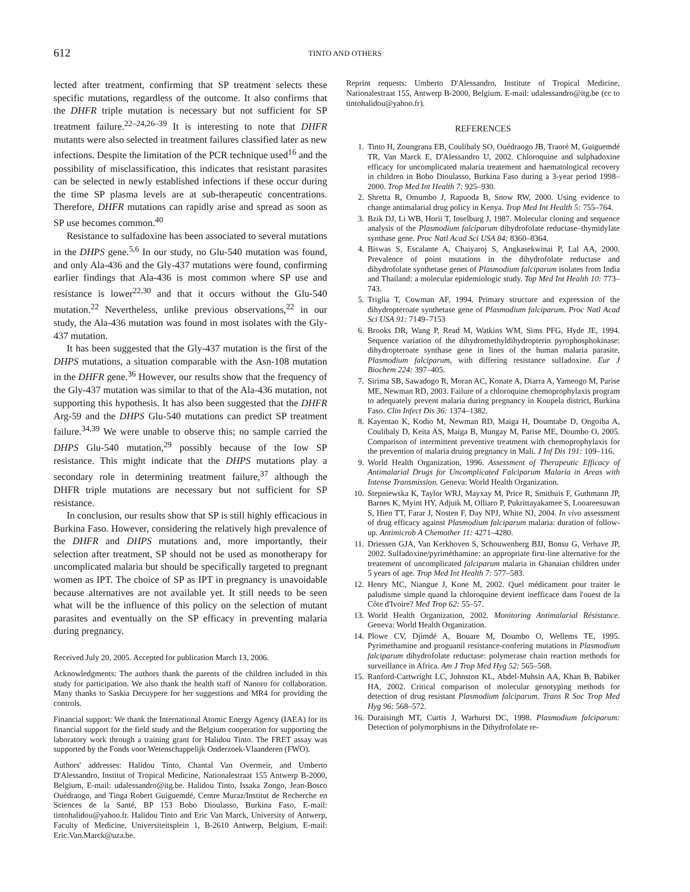612
TINTO AND OTHERS
lected after treatment, confirming that SP treatment selects these specific mutations, regardless of the outcome. It also confirms that the DHFR triple mutation is necessary but not sufficient for SP treatment failure.<sup>22–24,26–39</sup> It is interesting to note that DHFR mutants were also selected in treatment failures classified later as new infections. Despite the limitation of the PCR technique used<sup>16</sup> and the possibility of misclassification, this indicates that resistant parasites can be selected in newly established infections if these occur during the time SP plasma levels are at sub-therapeutic concentrations. Therefore, DHFR mutations can rapidly arise and spread as soon as SP use becomes common.<sup>40</sup>
Resistance to sulfadoxine has been associated to several mutations in the DHPS gene.<sup>5,6</sup> In our study, no Glu-540 mutation was found, and only Ala-436 and the Gly-437 mutations were found, confirming earlier findings that Ala-436 is most common where SP use and resistance is lower<sup>22,30</sup> and that it occurs without the Glu-540 mutation.<sup>22</sup> Nevertheless, unlike previous observations,<sup>22</sup> in our study, the Ala-436 mutation was found in most isolates with the Gly-437 mutation.
It has been suggested that the Gly-437 mutation is the first of the DHPS mutations, a situation comparable with the Asn-108 mutation in the DHFR gene.<sup>36</sup> However, our results show that the frequency of the Gly-437 mutation was similar to that of the Ala-436 mutation, not supporting this hypothesis. It has also been suggested that the DHFR Arg-59 and the DHPS Glu-540 mutations can predict SP treatment failure.<sup>34,39</sup> We were unable to observe this; no sample carried the DHPS Glu-540 mutation,<sup>29</sup> possibly because of the low SP resistance. This might indicate that the DHPS mutations play a secondary role in determining treatment failure,<sup>37</sup> although the DHFR triple mutations are necessary but not sufficient for SP resistance.
In conclusion, our results show that SP is still highly efficacious in Burkina Faso. However, considering the relatively high prevalence of the DHFR and DHPS mutations and, more importantly, their selection after treatment, SP should not be used as monotherapy for uncomplicated malaria but should be specifically targeted to pregnant women as IPT. The choice of SP as IPT in pregnancy is unavoidable because alternatives are not available yet. It still needs to be seen what will be the influence of this policy on the selection of mutant parasites and eventually on the SP efficacy in preventing malaria during pregnancy.
Received July 20, 2005. Accepted for publication March 13, 2006.
Acknowledgments: The authors thank the parents of the children included in this study for participation. We also thank the health staff of Nanoro for collaboration. Many thanks to Saskia Decuypere for her suggestions and MR4 for providing the controls.
Financial support: We thank the International Atomic Energy Agency (IAEA) for its financial support for the field study and the Belgium cooperation for supporting the laboratory work through a training grant for Halidou Tinto. The FRET assay was supported by the Fonds voor Wetenschappelijk Onderzoek-Vlaanderen (FWO).
Authors' addresses: Halidou Tinto, Chantal Van Overmeir, and Umberto D'Alessandro, Institut of Tropical Medicine, Nationalestraat 155 Antwerp B-2000, Belgium, E-mail: udalessandro@itg.be. Halidou Tinto, Issaka Zongo, Jean-Bosco Ouédraogo, and Tinga Robert Guiguemdé, Centre Muraz/Institut de Recherche en Sciences de la Santé, BP 153 Bobo Dioulasso, Burkina Faso, E-mail: tintohalidou@yahoo.fr. Halidou Tinto and Eric Van Marck, University of Antwerp, Faculty of Medicine, Universiteitsplein 1, B-2610 Antwerp, Belgium, E-mail: Eric.Van.Marck@uza.be.
Reprint requests: Umberto D'Alessandro, Institute of Tropical Medicine, Nationalestraat 155, Antwerp B-2000, Belgium. E-mail: udalessandro@itg.be (cc to tintohalidou@yahoo.fr).
REFERENCES
1. Tinto H, Zoungrana EB, Coulibaly SO, Ouédraogo JB, Traoré M, Guiguemdé TR, Van Marck E, D'Alessandro U, 2002. Chloroquine and sulphadoxine efficacy for uncomplicated malaria treatement and haematological recovery in children in Bobo Dioulasso, Burkina Faso during a 3-year period 1998–2000. Trop Med Int Health 7: 925–930.
2. Shretta R, Omumbo J, Rapuoda B, Snow RW, 2000. Using evidence to change antimalarial drug policy in Kenya. Trop Med Int Health 5: 755–764.
3. Bzik DJ, Li WB, Horii T, Inselburg J, 1987. Molecular cloning and sequence analysis of the Plasmodium falciparum dihydrofolate reductase–thymidylate synthase gene. Proc Natl Acad Sci USA 84: 8360–8364.
4. Biswas S, Escalante A, Chaiyaroj S, Angkasekwinai P, Lal AA, 2000. Prevalence of point mutations in the dihydrofolate reductase and dihydrofolate synthetase genes of Plasmodium falciparum isolates from India and Thailand: a molecular epidemiologic study. Top Med Int Health 10: 773–743.
5. Triglia T, Cowman AF, 1994. Primary structure and expression of the dihydropteroate synthetase gene of Plasmodium falciparum. Proc Natl Acad Sci USA 91: 7149–7153
6. Brooks DR, Wang P, Read M, Watkins WM, Sims PFG, Hyde JE, 1994. Sequence variation of the dihydromethyldihydropterin pyrophosphokinase: dihydropteroate synthase gene in lines of the human malaria parasite, Plasmodium falciparum, with differing resistance sulfadoxine. Eur J Biochem 224: 397–405.
7. Sirima SB, Sawadogo R, Moran AC, Konate A, Diarra A, Yameogo M, Parise ME, Newman RD, 2003. Failure of a chloroquine chemoprophylaxis program to adequately prevent malaria during pregnancy in Koupela district, Burkina Faso. Clin Infect Dis 36: 1374–1382.
8. Kayentao K, Kodio M, Newman RD, Maiga H, Doumtabe D, Ongoiba A, Coulibaly D, Keita AS, Maiga B, Mungay M, Parise ME, Doumbo O, 2005. Comparison of intermittent preventive treatment with chemoprophylaxis for the prevention of malaria druing pregnancy in Mali. J Inf Dis 191: 109–116.
9. World Health Organization, 1996. Assessment of Therapeutic Efficacy of Antimalarial Drugs for Uncomplicated Falciparum Malaria in Areas with Intense Transmission. Geneva: World Health Organization.
10. Stepniewska K, Taylor WRJ, Mayxay M, Price R, Smithuis F, Guthmann JP, Barnes K, Myint HY, Adjuik M, Olliaro P, Pukrittayakamee S, Looareesuwan S, Hien TT, Farar J, Nosten F, Day NPJ, White NJ, 2004. In vivo assessment of drug efficacy against Plasmodium falciparum malaria: duration of follow-up. Antimicrob A Chemother 11: 4271–4280.
11. Driessen GJA, Van Kerkhoven S, Schouwenberg BJJ, Bonsu G, Verhave JP, 2002. Sulfadoxine/pyriméthamine: an appropriate first-line alternative for the treatement of uncomplicated falciparum malaria in Ghanaian children under 5 years of age. Trop Med Int Health 7: 577–583.
12. Henry MC, Niangue J, Kone M, 2002. Quel médicament pour traiter le paludisme simple quand la chloroquine devient inefficace dans l'ouest de la Côte d'Ivoire? Med Trop 62: 55–57.
13. World Health Organization, 2002. Monitoring Antimalarial Résistance. Geneva: World Health Organization.
14. Plowe CV, Djimdé A, Bouare M, Doumbo O, Wellems TE, 1995. Pyrimethamine and proguanil resistance-confering mutations in Plasmodium falciparum dihydrofolate reductase: polymerase chain reaction methods for surveillance in Africa. Am J Trop Med Hyg 52: 565–568.
15. Ranford-Cartwright LC, Johnston KL, Abdel-Muhsin AA, Khan B, Babiker HA, 2002. Critical comparison of molecular genotyping methods for detection of drug resistant Plasmodium falciparum. Trans R Soc Trop Med Hyg 96: 568–572.
16. Duraisingh MT, Curtis J, Warhurst DC, 1998. Plasmodium falciparum: Detection of polymorphisms in the Dihydrofolate re-